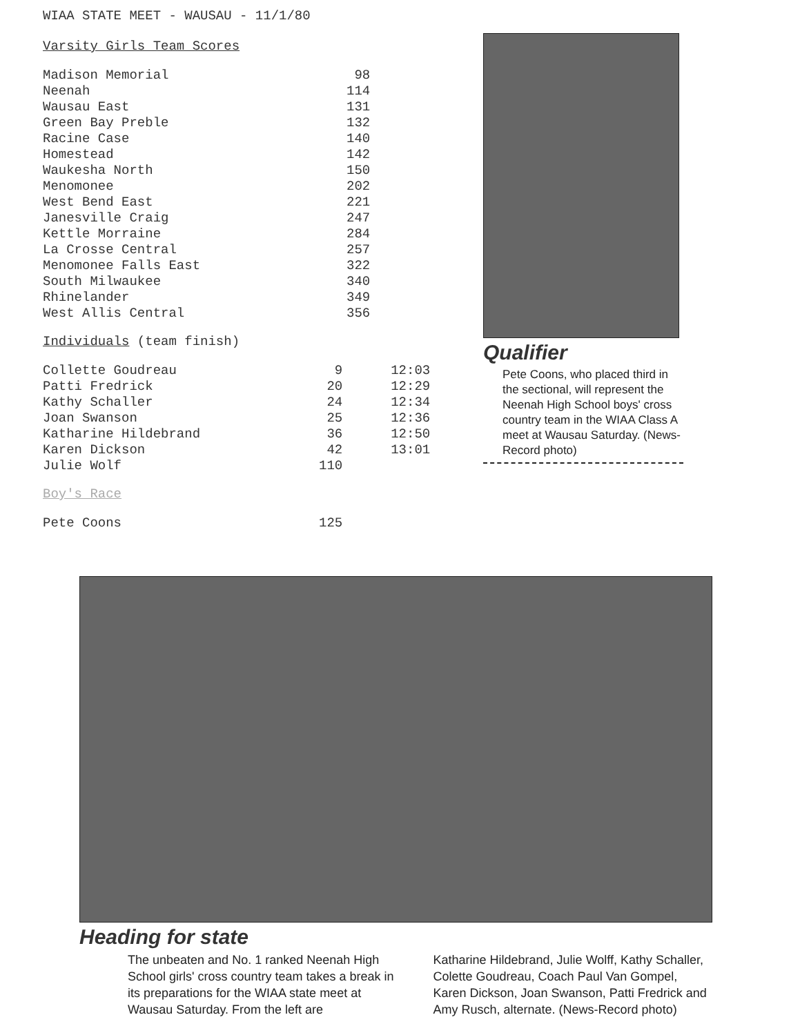WIAA STATE MEET - WAUSAU - 11/1/80
Varsity Girls Team Scores
| Madison Memorial | 98 |
| Neenah | 114 |
| Wausau East | 131 |
| Green Bay Preble | 132 |
| Racine Case | 140 |
| Homestead | 142 |
| Waukesha North | 150 |
| Menomonee | 202 |
| West Bend East | 221 |
| Janesville Craig | 247 |
| Kettle Morraine | 284 |
| La Crosse Central | 257 |
| Menomonee Falls East | 322 |
| South Milwaukee | 340 |
| Rhinelander | 349 |
| West Allis Central | 356 |
Individuals (team finish)
| Collette Goudreau | 9 | 12:03 |
| Patti Fredrick | 20 | 12:29 |
| Kathy Schaller | 24 | 12:34 |
| Joan Swanson | 25 | 12:36 |
| Katharine Hildebrand | 36 | 12:50 |
| Karen Dickson | 42 | 13:01 |
| Julie Wolf | 110 | |
Boy's Race
| Pete Coons | 125 |
Qualifier
Pete Coons, who placed third in the sectional, will represent the Neenah High School boys' cross country team in the WIAA Class A meet at Wausau Saturday. (News-Record photo)
Heading for state
The unbeaten and No. 1 ranked Neenah High School girls' cross country team takes a break in its preparations for the WIAA state meet at Wausau Saturday. From the left are
Katharine Hildebrand, Julie Wolff, Kathy Schaller, Colette Goudreau, Coach Paul Van Gompel, Karen Dickson, Joan Swanson, Patti Fredrick and Amy Rusch, alternate. (News-Record photo)